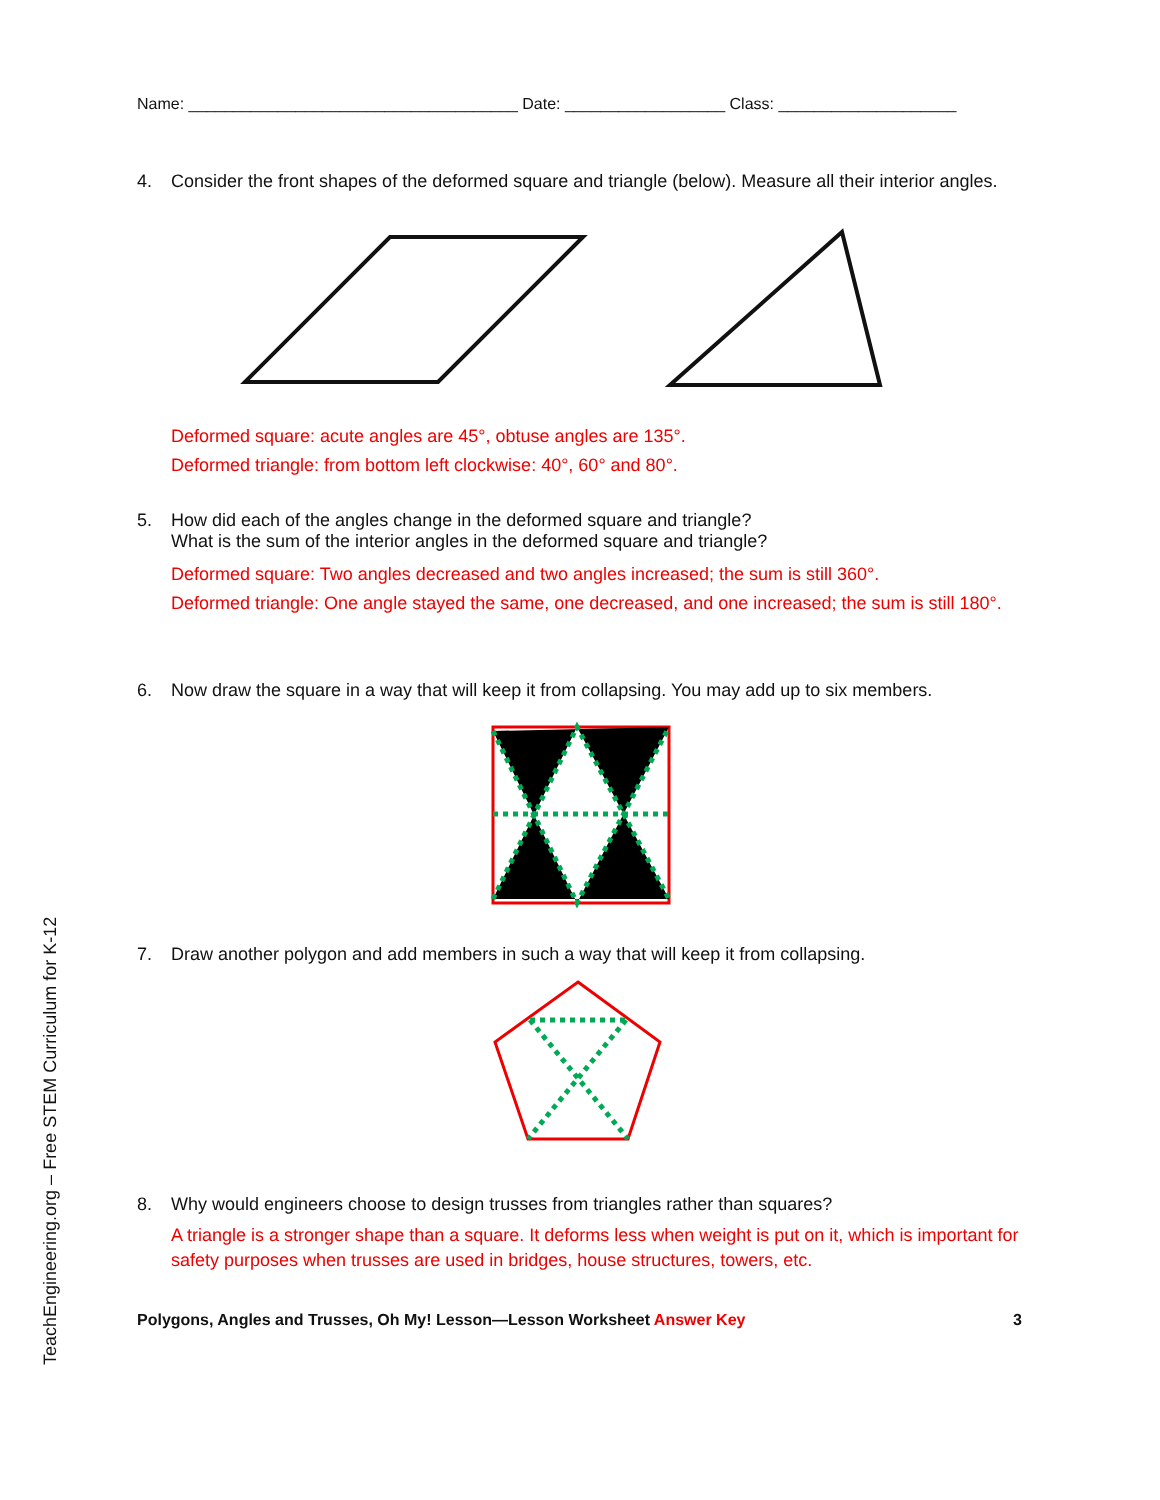TeachEngineering.org – Free STEM Curriculum for K-12
Name: _____________________________________ Date: __________________ Class: ____________________
4. Consider the front shapes of the deformed square and triangle (below). Measure all their interior angles.
Deformed square: acute angles are 45°, obtuse angles are 135°.
Deformed triangle: from bottom left clockwise: 40°, 60° and 80°.
5. How did each of the angles change in the deformed square and triangle?
What is the sum of the interior angles in the deformed square and triangle?
Deformed square: Two angles decreased and two angles increased; the sum is still 360°.
Deformed triangle: One angle stayed the same, one decreased, and one increased; the sum is still 180°.
6. Now draw the square in a way that will keep it from collapsing. You may add up to six members.
7. Draw another polygon and add members in such a way that will keep it from collapsing.
8. Why would engineers choose to design trusses from triangles rather than squares?
A triangle is a stronger shape than a square. It deforms less when weight is put on it, which is important for safety purposes when trusses are used in bridges, house structures, towers, etc.
Polygons, Angles and Trusses, Oh My! Lesson—Lesson Worksheet Answer Key 3